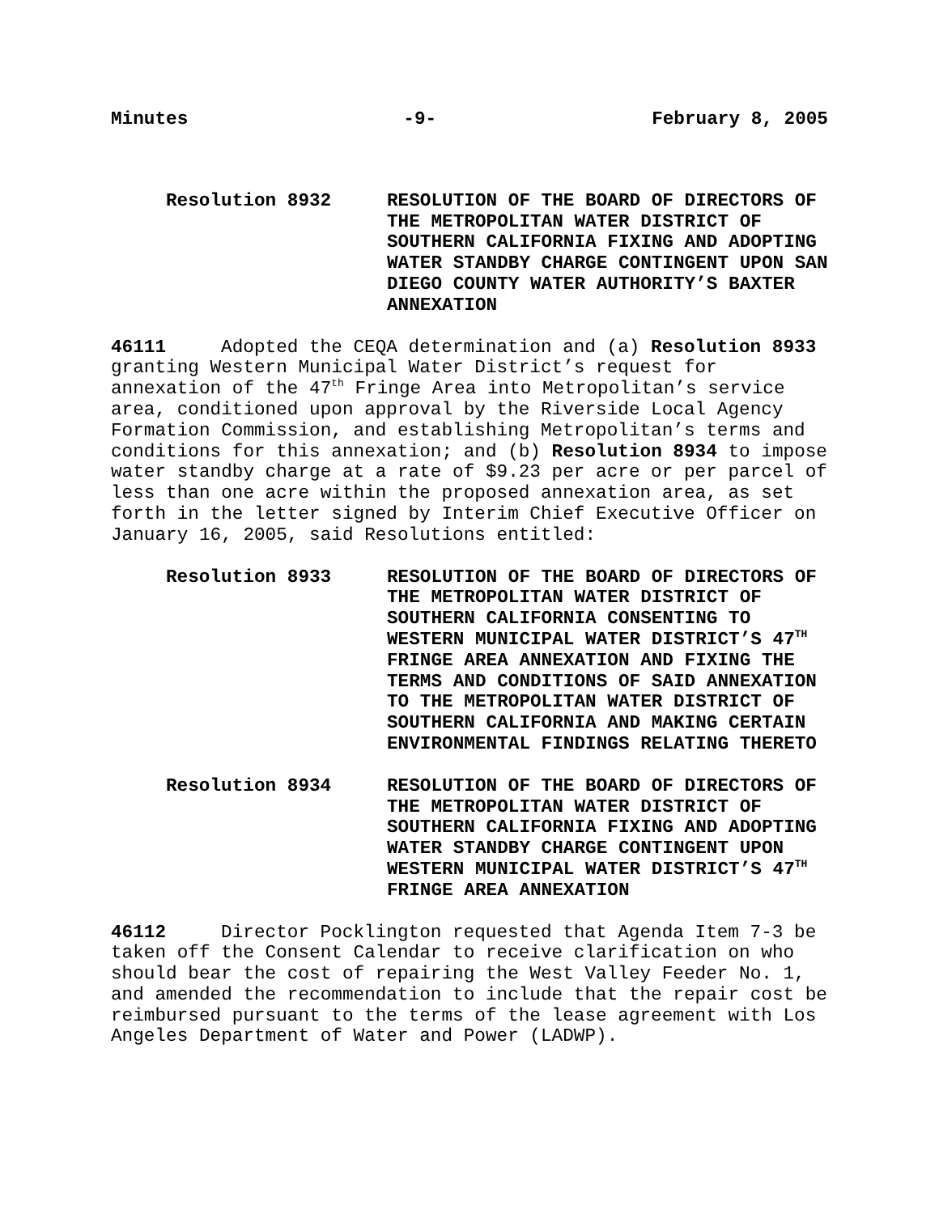Minutes -9- February 8, 2005
Resolution 8932 RESOLUTION OF THE BOARD OF DIRECTORS OF THE METROPOLITAN WATER DISTRICT OF SOUTHERN CALIFORNIA FIXING AND ADOPTING WATER STANDBY CHARGE CONTINGENT UPON SAN DIEGO COUNTY WATER AUTHORITY’S BAXTER ANNEXATION
46111 Adopted the CEQA determination and (a) Resolution 8933 granting Western Municipal Water District’s request for annexation of the 47<sup>th</sup> Fringe Area into Metropolitan’s service area, conditioned upon approval by the Riverside Local Agency Formation Commission, and establishing Metropolitan’s terms and conditions for this annexation; and (b) Resolution 8934 to impose water standby charge at a rate of $9.23 per acre or per parcel of less than one acre within the proposed annexation area, as set forth in the letter signed by Interim Chief Executive Officer on January 16, 2005, said Resolutions entitled:
Resolution 8933 RESOLUTION OF THE BOARD OF DIRECTORS OF THE METROPOLITAN WATER DISTRICT OF SOUTHERN CALIFORNIA CONSENTING TO WESTERN MUNICIPAL WATER DISTRICT’S 47<sup>TH</sup> FRINGE AREA ANNEXATION AND FIXING THE TERMS AND CONDITIONS OF SAID ANNEXATION TO THE METROPOLITAN WATER DISTRICT OF SOUTHERN CALIFORNIA AND MAKING CERTAIN ENVIRONMENTAL FINDINGS RELATING THERETO
Resolution 8934 RESOLUTION OF THE BOARD OF DIRECTORS OF THE METROPOLITAN WATER DISTRICT OF SOUTHERN CALIFORNIA FIXING AND ADOPTING WATER STANDBY CHARGE CONTINGENT UPON WESTERN MUNICIPAL WATER DISTRICT’S 47<sup>TH</sup> FRINGE AREA ANNEXATION
46112 Director Pocklington requested that Agenda Item 7-3 be taken off the Consent Calendar to receive clarification on who should bear the cost of repairing the West Valley Feeder No. 1, and amended the recommendation to include that the repair cost be reimbursed pursuant to the terms of the lease agreement with Los Angeles Department of Water and Power (LADWP).